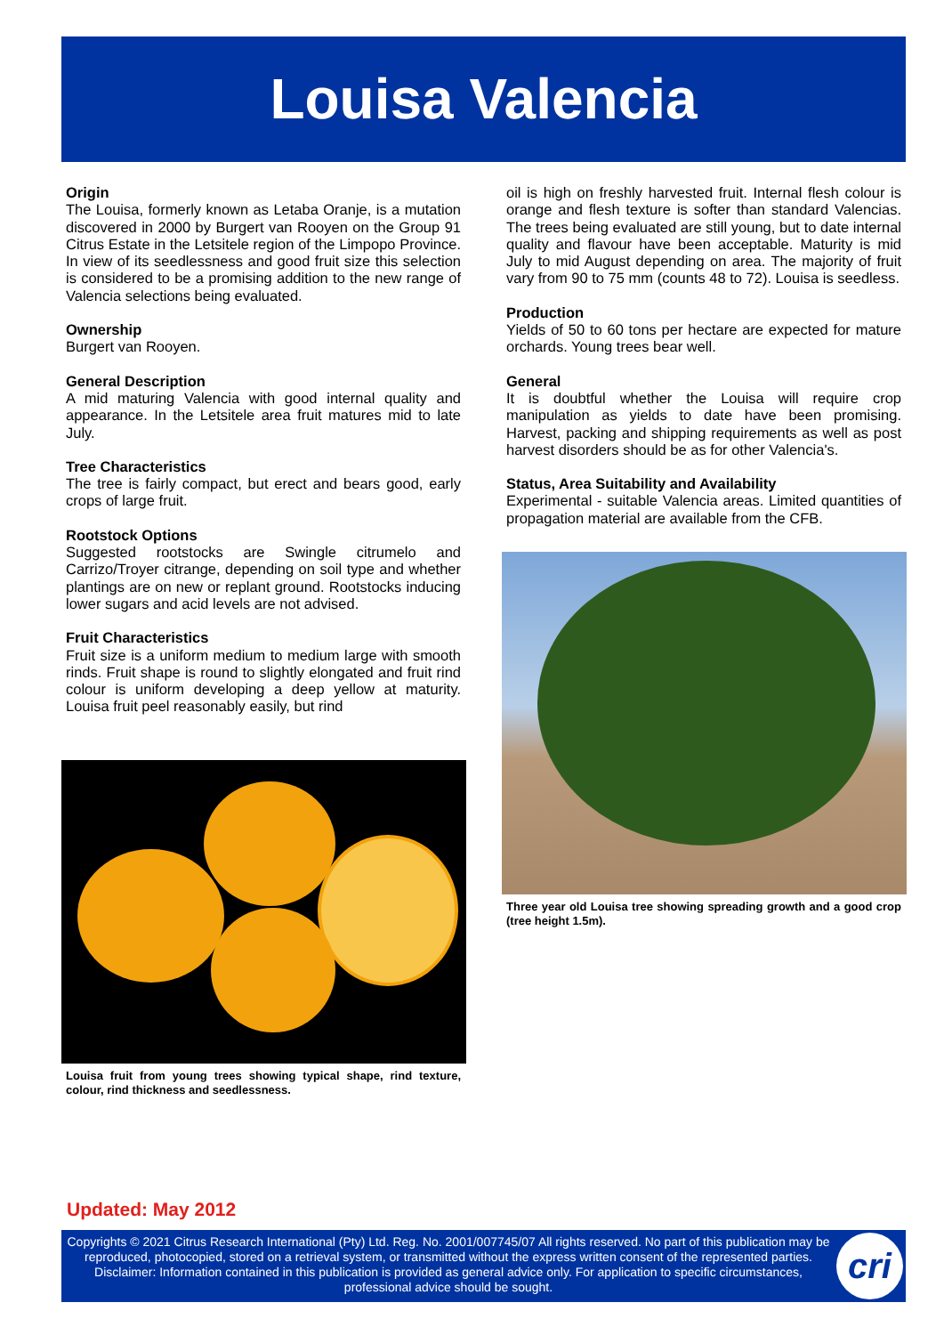Louisa Valencia
Origin
The Louisa, formerly known as Letaba Oranje, is a mutation discovered in 2000 by Burgert van Rooyen on the Group 91 Citrus Estate in the Letsitele region of the Limpopo Province. In view of its seedlessness and good fruit size this selection is considered to be a promising addition to the new range of Valencia selections being evaluated.
Ownership
Burgert van Rooyen.
General Description
A mid maturing Valencia with good internal quality and appearance. In the Letsitele area fruit matures mid to late July.
Tree Characteristics
The tree is fairly compact, but erect and bears good, early crops of large fruit.
Rootstock Options
Suggested rootstocks are Swingle citrumelo and Carrizo/Troyer citrange, depending on soil type and whether plantings are on new or replant ground. Rootstocks inducing lower sugars and acid levels are not advised.
Fruit Characteristics
Fruit size is a uniform medium to medium large with smooth rinds. Fruit shape is round to slightly elongated and fruit rind colour is uniform developing a deep yellow at maturity. Louisa fruit peel reasonably easily, but rind
Louisa fruit from young trees showing typical shape, rind texture, colour, rind thickness and seedlessness.
oil is high on freshly harvested fruit. Internal flesh colour is orange and flesh texture is softer than standard Valencias. The trees being evaluated are still young, but to date internal quality and flavour have been acceptable. Maturity is mid July to mid August depending on area. The majority of fruit vary from 90 to 75 mm (counts 48 to 72). Louisa is seedless.
Production
Yields of 50 to 60 tons per hectare are expected for mature orchards. Young trees bear well.
General
It is doubtful whether the Louisa will require crop manipulation as yields to date have been promising. Harvest, packing and shipping requirements as well as post harvest disorders should be as for other Valencia's.
Status, Area Suitability and Availability
Experimental - suitable Valencia areas. Limited quantities of propagation material are available from the CFB.
Three year old Louisa tree showing spreading growth and a good crop (tree height 1.5m).
Updated: May 2012
Copyrights © 2021 Citrus Research International (Pty) Ltd. Reg. No. 2001/007745/07 All rights reserved. No part of this publication may be reproduced, photocopied, stored on a retrieval system, or transmitted without the express written consent of the represented parties. Disclaimer: Information contained in this publication is provided as general advice only. For application to specific circumstances, professional advice should be sought.
cri